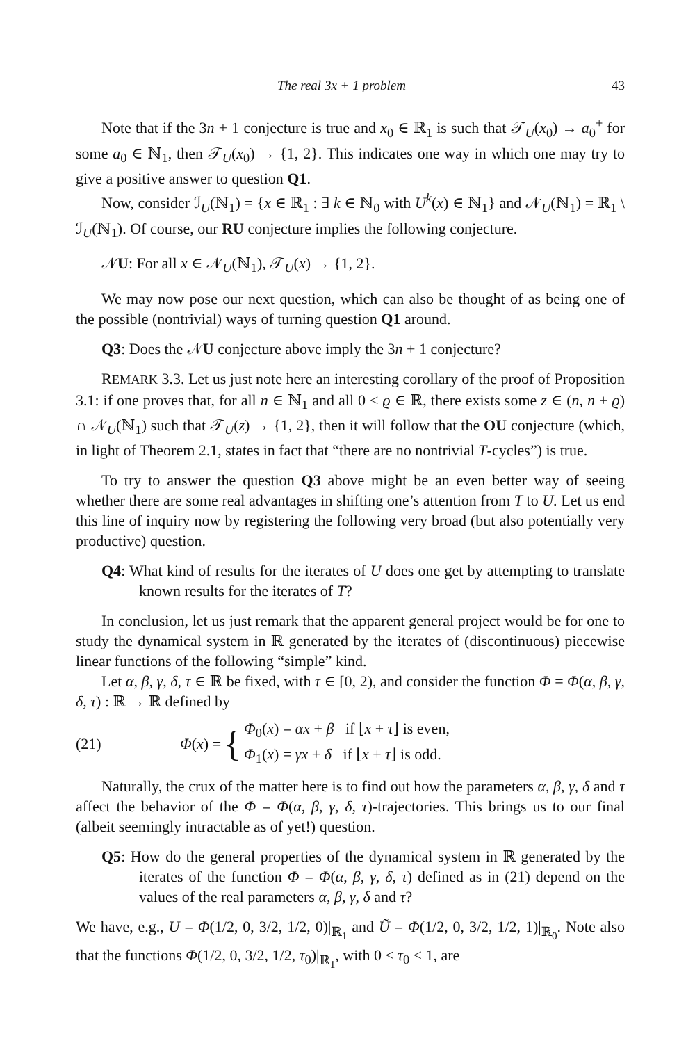The real 3x + 1 problem 43
Note that if the 3n + 1 conjecture is true and x<sub>0</sub> ∈ ℝ<sub>1</sub> is such that 𝒯<sub>U</sub>(x<sub>0</sub>) → a<sub>0</sub><sup>+</sup> for some a<sub>0</sub> ∈ ℕ<sub>1</sub>, then 𝒯<sub>U</sub>(x<sub>0</sub>) → {1, 2}. This indicates one way in which one may try to give a positive answer to question Q1.
Now, consider ℐ<sub>U</sub>(ℕ<sub>1</sub>) = {x ∈ ℝ<sub>1</sub> : ∃ k ∈ ℕ<sub>0</sub> with U<sup>k</sup>(x) ∈ ℕ<sub>1</sub>} and 𝒩<sub>U</sub>(ℕ<sub>1</sub>) = ℝ<sub>1</sub> \ ℐ<sub>U</sub>(ℕ<sub>1</sub>). Of course, our RU conjecture implies the following conjecture.
𝒩U: For all x ∈ 𝒩<sub>U</sub>(ℕ<sub>1</sub>), 𝒯<sub>U</sub>(x) → {1, 2}.
We may now pose our next question, which can also be thought of as being one of the possible (nontrivial) ways of turning question Q1 around.
Q3: Does the 𝒩U conjecture above imply the 3n + 1 conjecture?
REMARK 3.3. Let us just note here an interesting corollary of the proof of Proposition 3.1: if one proves that, for all n ∈ ℕ<sub>1</sub> and all 0 < ϱ ∈ ℝ, there exists some z ∈ (n, n + ϱ) ∩ 𝒩<sub>U</sub>(ℕ<sub>1</sub>) such that 𝒯<sub>U</sub>(z) → {1, 2}, then it will follow that the OU conjecture (which, in light of Theorem 2.1, states in fact that “there are no nontrivial T-cycles”) is true.
To try to answer the question Q3 above might be an even better way of seeing whether there are some real advantages in shifting one’s attention from T to U. Let us end this line of inquiry now by registering the following very broad (but also potentially very productive) question.
Q4: What kind of results for the iterates of U does one get by attempting to translate known results for the iterates of T?
In conclusion, let us just remark that the apparent general project would be for one to study the dynamical system in ℝ generated by the iterates of (discontinuous) piecewise linear functions of the following “simple” kind.
Let α, β, γ, δ, τ ∈ ℝ be fixed, with τ ∈ [0, 2), and consider the function Φ = Φ(α, β, γ, δ, τ) : ℝ → ℝ defined by
(21) Φ(x) = { Φ<sub>0</sub>(x) = αx + β if ⌊x + τ⌋ is even,
Φ<sub>1</sub>(x) = γx + δ if ⌊x + τ⌋ is odd.
Naturally, the crux of the matter here is to find out how the parameters α, β, γ, δ and τ affect the behavior of the Φ = Φ(α, β, γ, δ, τ)-trajectories. This brings us to our final (albeit seemingly intractable as of yet!) question.
Q5: How do the general properties of the dynamical system in ℝ generated by the iterates of the function Φ = Φ(α, β, γ, δ, τ) defined as in (21) depend on the values of the real parameters α, β, γ, δ and τ?
We have, e.g., U = Φ(1/2, 0, 3/2, 1/2, 0)|<sub>ℝ<sub>1</sub></sub> and Ũ = Φ(1/2, 0, 3/2, 1/2, 1)|<sub>ℝ<sub>0</sub></sub>. Note also that the functions Φ(1/2, 0, 3/2, 1/2, τ<sub>0</sub>)|<sub>ℝ<sub>1</sub></sub>, with 0 ≤ τ<sub>0</sub> < 1, are